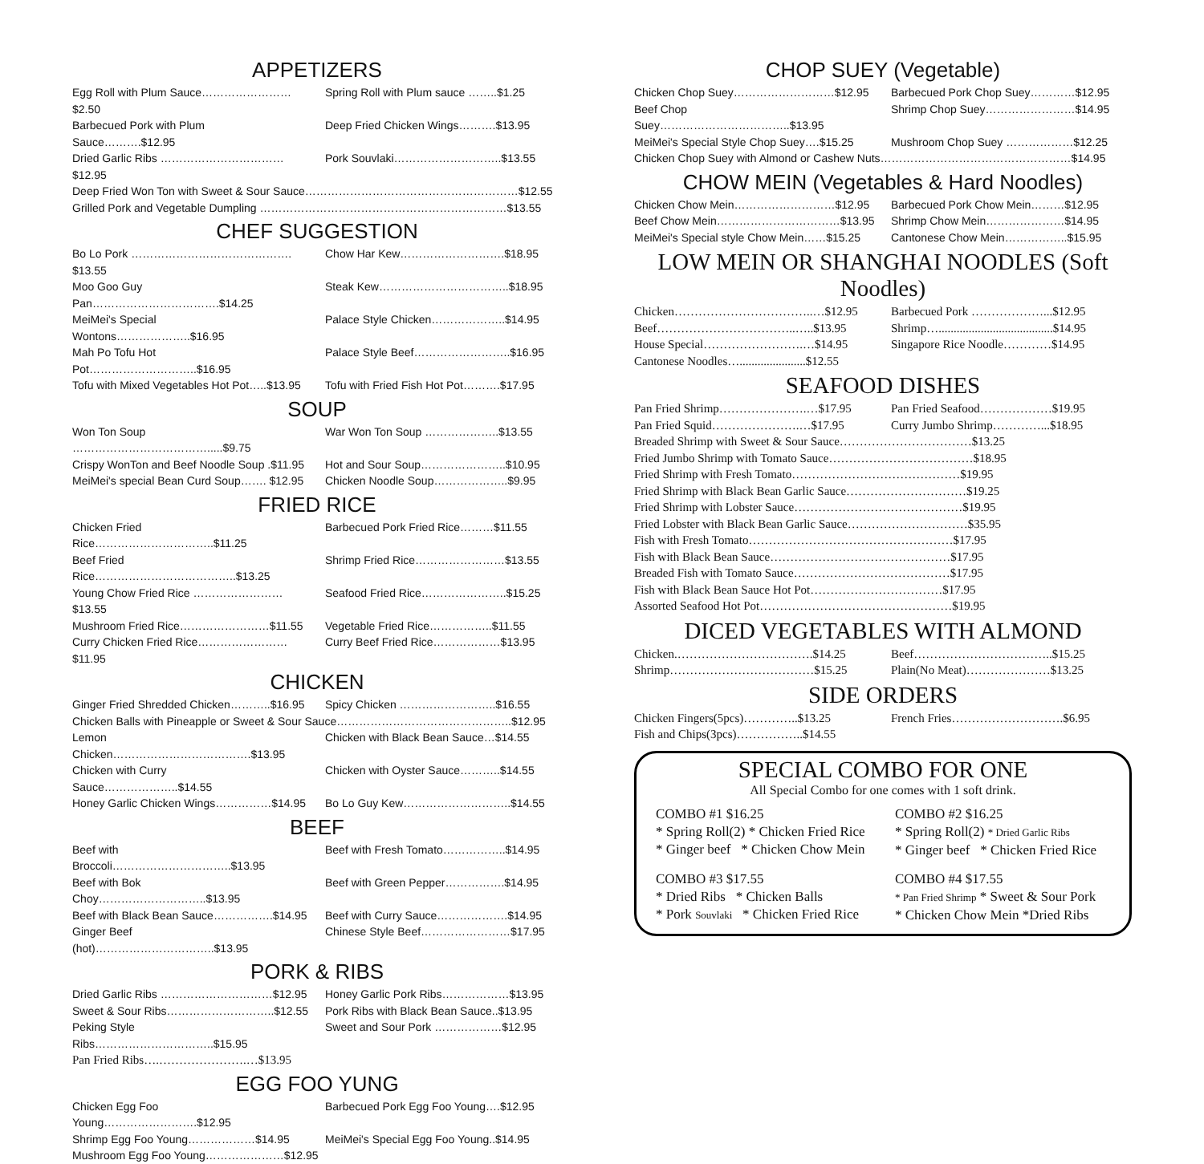APPETIZERS
Egg Roll with Plum Sauce……………………$2.50 Spring Roll with Plum sauce ……..$1.25
Barbecued Pork with Plum Sauce……….$12.95 Deep Fried Chicken Wings……….$13.95
Dried Garlic Ribs ……………………………$12.95 Pork Souvlaki………………………..$13.55
Deep Fried Won Ton with Sweet & Sour Sauce…………………………………………………$12.55
Grilled Pork and Vegetable Dumpling …………………………………………………………$13.55
CHEF SUGGESTION
Bo Lo Pork ……………………………………. $13.55 Chow Har Kew……………………….$18.95
Moo Goo Guy Pan…………………………….$14.25 Steak Kew……………………………..$18.95
MeiMei's Special Wontons………………..$16.95 Palace Style Chicken………………..$14.95
Mah Po Tofu Hot Pot………………………..$16.95 Palace Style Beef……………………..$16.95
Tofu with Mixed Vegetables Hot Pot…..$13.95 Tofu with Fried Fish Hot Pot……….$17.95
SOUP
Won Ton Soup ……………………………….....$9.75 War Won Ton Soup ………………..$13.55
Crispy WonTon and Beef Noodle Soup .$11.95 Hot and Sour Soup…………………..$10.95
MeiMei's special Bean Curd Soup……. $12.95 Chicken Noodle Soup………………..$9.95
FRIED RICE
Chicken Fried Rice…………………………..$11.25 Barbecued Pork Fried Rice………$11.55
Beef Fried Rice………………………………..$13.25 Shrimp Fried Rice……………………$13.55
Young Chow Fried Rice ……………………$13.55 Seafood Fried Rice…………………..$15.25
Mushroom Fried Rice……………………$11.55 Vegetable Fried Rice……………..$11.55
Curry Chicken Fried Rice……………………$11.95 Curry Beef Fried Rice………………$13.95
CHICKEN
Ginger Fried Shredded Chicken………..$16.95 Spicy Chicken ……………………..$16.55
Chicken Balls with Pineapple or Sweet & Sour Sauce………………………………………..$12.95
Lemon Chicken……………………………….$13.95 Chicken with Black Bean Sauce…$14.55
Chicken with Curry Sauce………………..$14.55 Chicken with Oyster Sauce………..$14.55
Honey Garlic Chicken Wings……………$14.95 Bo Lo Guy Kew………………………..$14.55
BEEF
Beef with Broccoli…………………………..$13.95 Beef with Fresh Tomato……………..$14.95
Beef with Bok Choy………………………..$13.95 Beef with Green Pepper…………….$14.95
Beef with Black Bean Sauce…………….$14.95 Beef with Curry Sauce……………….$14.95
Ginger Beef (hot)…………………………..$13.95 Chinese Style Beef……………………$17.95
PORK & RIBS
Dried Garlic Ribs …………………………$12.95 Honey Garlic Pork Ribs………………$13.95
Sweet & Sour Ribs………………………..$12.55 Pork Ribs with Black Bean Sauce..$13.95
Peking Style Ribs…………………………..$15.95 Sweet and Sour Pork ………………$12.95
Pan Fried Ribs….………………….…$13.95
EGG FOO YUNG
Chicken Egg Foo Young…………………….$12.95 Barbecued Pork Egg Foo Young….$12.95
Shrimp Egg Foo Young………………$14.95 MeiMei's Special Egg Foo Young..$14.95
Mushroom Egg Foo Young…………………$12.95
CHOP SUEY (Vegetable)
Chicken Chop Suey………………………$12.95 Barbecued Pork Chop Suey…………$12.95
Beef Chop Suey……………………………..$13.95 Shrimp Chop Suey……………………$14.95
MeiMei's Special Style Chop Suey….$15.25 Mushroom Chop Suey ………………$12.25
Chicken Chop Suey with Almond or Cashew Nuts……………………………………………$14.95
CHOW MEIN (Vegetables & Hard Noodles)
Chicken Chow Mein………………………$12.95 Barbecued Pork Chow Mein………$12.95
Beef Chow Mein……………………………$13.95 Shrimp Chow Mein…………………$14.95
MeiMei's Special style Chow Mein……$15.25 Cantonese Chow Mein……………..$15.95
LOW MEIN OR SHANGHAI NOODLES (Soft Noodles)
Chicken……………………………..…$12.95 Barbecued Pork ………………...$12.95
Beef……………………………..…..$13.95 Shrimp…......................................$14.95
House Special…………………….…$14.95 Singapore Rice Noodle…………$14.95
Cantonese Noodles…......................$12.55
SEAFOOD DISHES
Pan Fried Shrimp………………….…$17.95 Pan Fried Seafood………………$19.95
Pan Fried Squid………………….…$17.95 Curry Jumbo Shrimp…………...$18.95
Breaded Shrimp with Sweet & Sour Sauce……………………………$13.25
Fried Jumbo Shrimp with Tomato Sauce………………………………$18.95
Fried Shrimp with Fresh Tomato……………………………………$19.95
Fried Shrimp with Black Bean Garlic Sauce…………………………$19.25
Fried Shrimp with Lobster Sauce……………………………………$19.95
Fried Lobster with Black Bean Garlic Sauce…………………………$35.95
Fish with Fresh Tomato……………………………………………$17.95
Fish with Black Bean Sauce………………………………………$17.95
Breaded Fish with Tomato Sauce…………………………………$17.95
Fish with Black Bean Sauce Hot Pot……………………………$17.95
Assorted Seafood Hot Pot…………………………………………$19.95
DICED VEGETABLES WITH ALMOND
Chicken.…………………………….$14.25 Beef……………………………..$15.25
Shrimp………………………………$15.25 Plain(No Meat)…………………$13.25
SIDE ORDERS
Chicken Fingers(5pcs)…………..$13.25 French Fries……………………….$6.95
Fish and Chips(3pcs)……………..$14.55
SPECIAL COMBO FOR ONE
All Special Combo for one comes with 1 soft drink.
COMBO #1 $16.25
* Spring Roll(2) * Chicken Fried Rice
* Ginger beef * Chicken Chow Mein
COMBO #2 $16.25
* Spring Roll(2) * Dried Garlic Ribs
* Ginger beef * Chicken Fried Rice
COMBO #3 $17.55
* Dried Ribs * Chicken Balls
* Pork Souvlaki * Chicken Fried Rice
COMBO #4 $17.55
* Pan Fried Shrimp * Sweet & Sour Pork
* Chicken Chow Mein *Dried Ribs